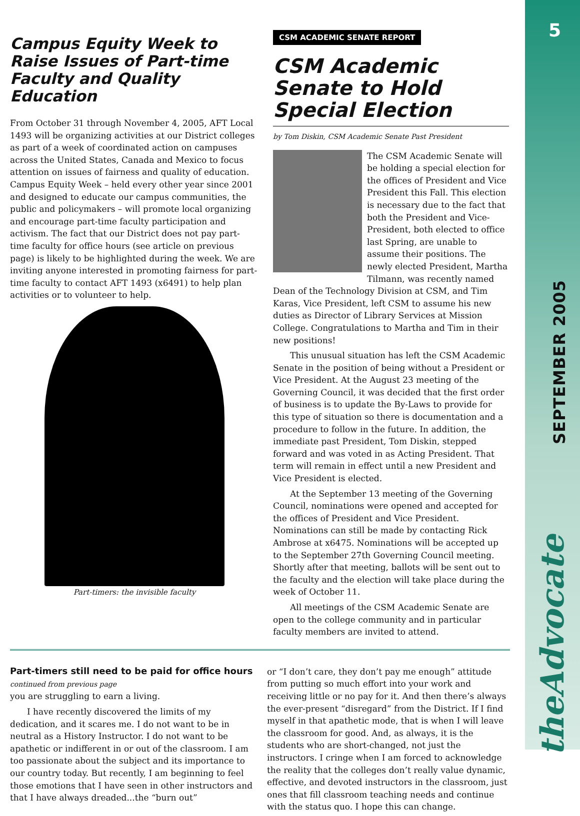5
SEPTEMBER 2005
theAdvocate
Campus Equity Week to Raise Issues of Part-time Faculty and Quality Education
From October 31 through November 4, 2005, AFT Local 1493 will be organizing activities at our District colleges as part of a week of coordinated action on campuses across the United States, Canada and Mexico to focus attention on issues of fairness and quality of education. Campus Equity Week – held every other year since 2001 and designed to educate our campus communities, the public and policymakers – will promote local organizing and encourage part-time faculty participation and activism. The fact that our District does not pay part-time faculty for office hours (see article on previous page) is likely to be highlighted during the week. We are inviting anyone interested in promoting fairness for part-time faculty to contact AFT 1493 (x6491) to help plan activities or to volunteer to help.
Part-timers: the invisible faculty
CSM ACADEMIC SENATE REPORT
CSM Academic Senate to Hold Special Election
by Tom Diskin, CSM Academic Senate Past President
The CSM Academic Senate will be holding a special election for the offices of President and Vice President this Fall. This election is necessary due to the fact that both the President and Vice-President, both elected to office last Spring, are unable to assume their positions. The newly elected President, Martha Tilmann, was recently named Dean of the Technology Division at CSM, and Tim Karas, Vice President, left CSM to assume his new duties as Director of Library Services at Mission College. Congratulations to Martha and Tim in their new positions!
This unusual situation has left the CSM Academic Senate in the position of being without a President or Vice President. At the August 23 meeting of the Governing Council, it was decided that the first order of business is to update the By-Laws to provide for this type of situation so there is documentation and a procedure to follow in the future. In addition, the immediate past President, Tom Diskin, stepped forward and was voted in as Acting President. That term will remain in effect until a new President and Vice President is elected.
At the September 13 meeting of the Governing Council, nominations were opened and accepted for the offices of President and Vice President. Nominations can still be made by contacting Rick Ambrose at x6475. Nominations will be accepted up to the September 27th Governing Council meeting. Shortly after that meeting, ballots will be sent out to the faculty and the election will take place during the week of October 11.
All meetings of the CSM Academic Senate are open to the college community and in particular faculty members are invited to attend.
Part-timers still need to be paid for office hours
continued from previous page
you are struggling to earn a living.
I have recently discovered the limits of my dedication, and it scares me. I do not want to be in neutral as a History Instructor. I do not want to be apathetic or indifferent in or out of the classroom. I am too passionate about the subject and its importance to our country today. But recently, I am beginning to feel those emotions that I have seen in other instructors and that I have always dreaded...the “burn out”
or “I don’t care, they don’t pay me enough” attitude from putting so much effort into your work and receiving little or no pay for it. And then there’s always the ever-present “disregard” from the District. If I find myself in that apathetic mode, that is when I will leave the classroom for good. And, as always, it is the students who are short-changed, not just the instructors. I cringe when I am forced to acknowledge the reality that the colleges don’t really value dynamic, effective, and devoted instructors in the classroom, just ones that fill classroom teaching needs and continue with the status quo. I hope this can change.